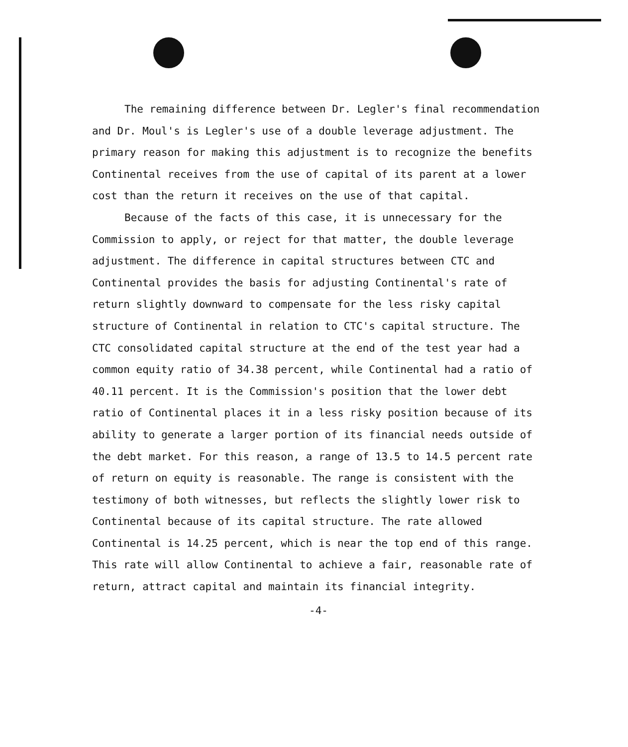The remaining difference between Dr. Legler's final recommendation and Dr. Moul's is Legler's use of a double leverage adjustment. The primary reason for making this adjustment is to recognize the benefits Continental receives from the use of capital of its parent at a lower cost than the return it receives on the use of that capital.
Because of the facts of this case, it is unnecessary for the Commission to apply, or reject for that matter, the double leverage adjustment. The difference in capital structures between CTC and Continental provides the basis for adjusting Continental's rate of return slightly downward to compensate for the less risky capital structure of Continental in relation to CTC's capital structure. The CTC consolidated capital structure at the end of the test year had a common equity ratio of 34.38 percent, while Continental had a ratio of 40.11 percent. It is the Commission's position that the lower debt ratio of Continental places it in a less risky position because of its ability to generate a larger portion of its financial needs outside of the debt market. For this reason, a range of 13.5 to 14.5 percent rate of return on equity is reasonable. The range is consistent with the testimony of both witnesses, but reflects the slightly lower risk to Continental because of its capital structure. The rate allowed Continental is 14.25 percent, which is near the top end of this range. This rate will allow Continental to achieve a fair, reasonable rate of return, attract capital and maintain its financial integrity.
-4-